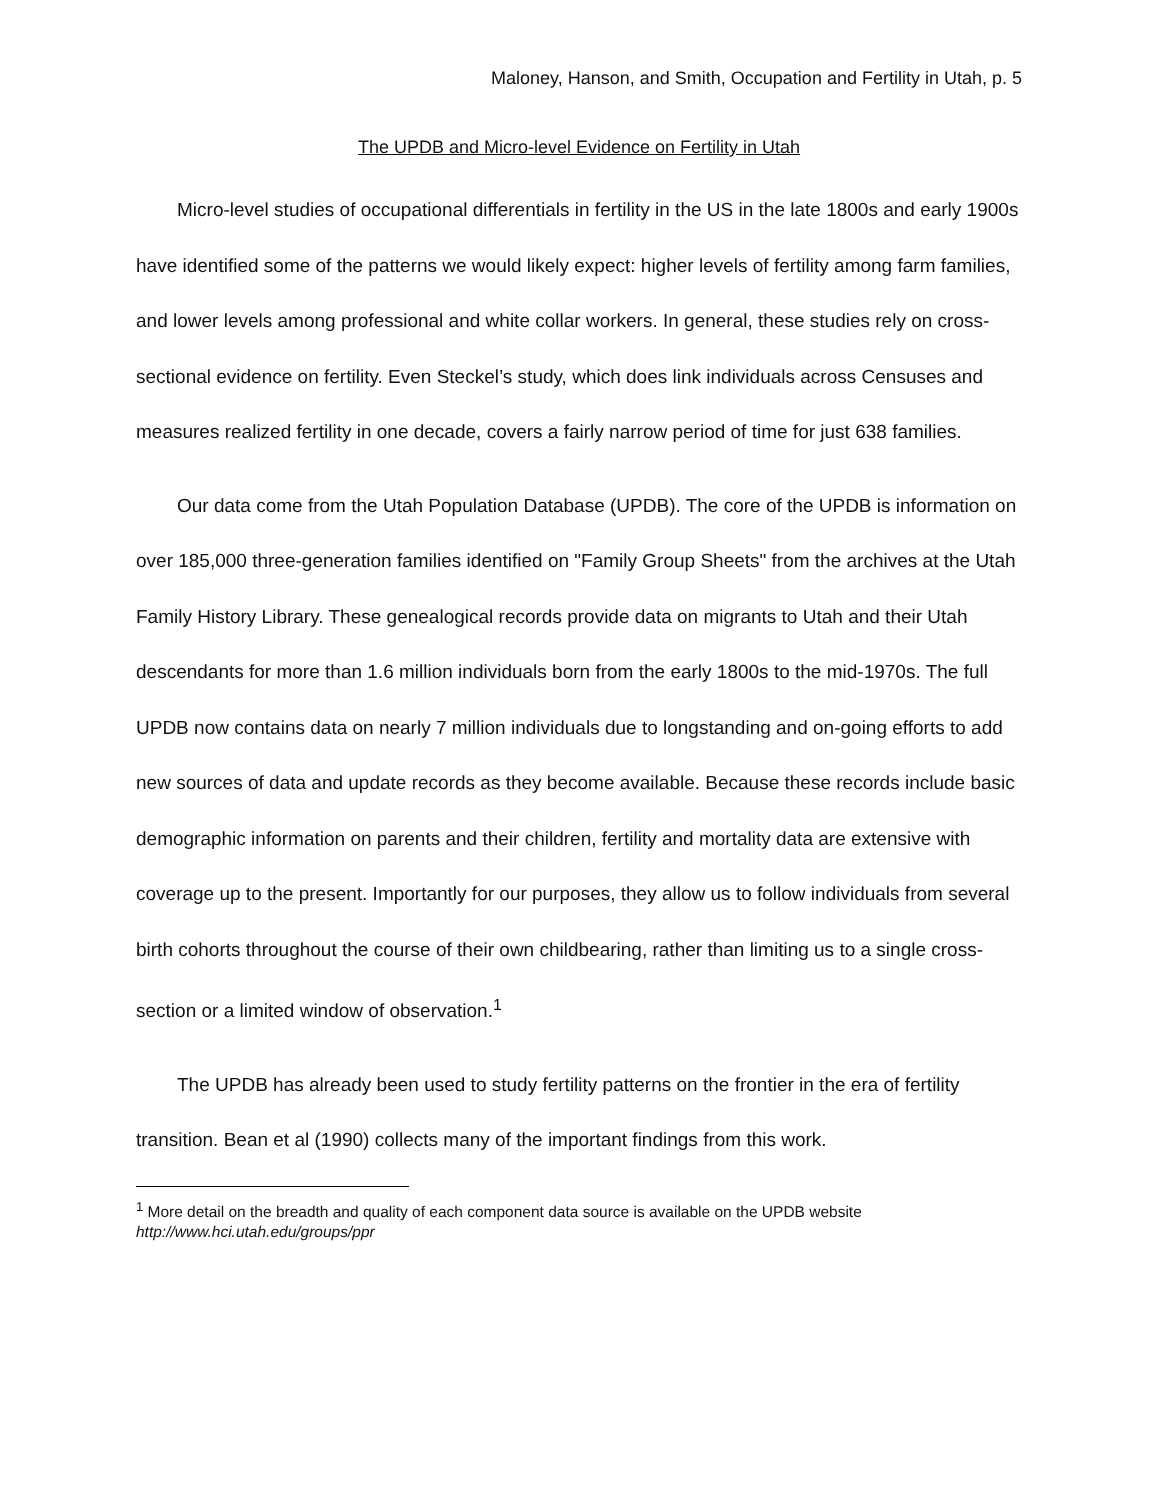Maloney, Hanson, and Smith, Occupation and Fertility in Utah, p. 5
The UPDB and Micro-level Evidence on Fertility in Utah
Micro-level studies of occupational differentials in fertility in the US in the late 1800s and early 1900s have identified some of the patterns we would likely expect: higher levels of fertility among farm families, and lower levels among professional and white collar workers. In general, these studies rely on cross-sectional evidence on fertility. Even Steckel’s study, which does link individuals across Censuses and measures realized fertility in one decade, covers a fairly narrow period of time for just 638 families.
Our data come from the Utah Population Database (UPDB). The core of the UPDB is information on over 185,000 three-generation families identified on "Family Group Sheets" from the archives at the Utah Family History Library. These genealogical records provide data on migrants to Utah and their Utah descendants for more than 1.6 million individuals born from the early 1800s to the mid-1970s. The full UPDB now contains data on nearly 7 million individuals due to longstanding and on-going efforts to add new sources of data and update records as they become available. Because these records include basic demographic information on parents and their children, fertility and mortality data are extensive with coverage up to the present. Importantly for our purposes, they allow us to follow individuals from several birth cohorts throughout the course of their own childbearing, rather than limiting us to a single cross-section or a limited window of observation.<sup>1</sup>
The UPDB has already been used to study fertility patterns on the frontier in the era of fertility transition. Bean et al (1990) collects many of the important findings from this work.
<sup>1</sup> More detail on the breadth and quality of each component data source is available on the UPDB website http://www.hci.utah.edu/groups/ppr